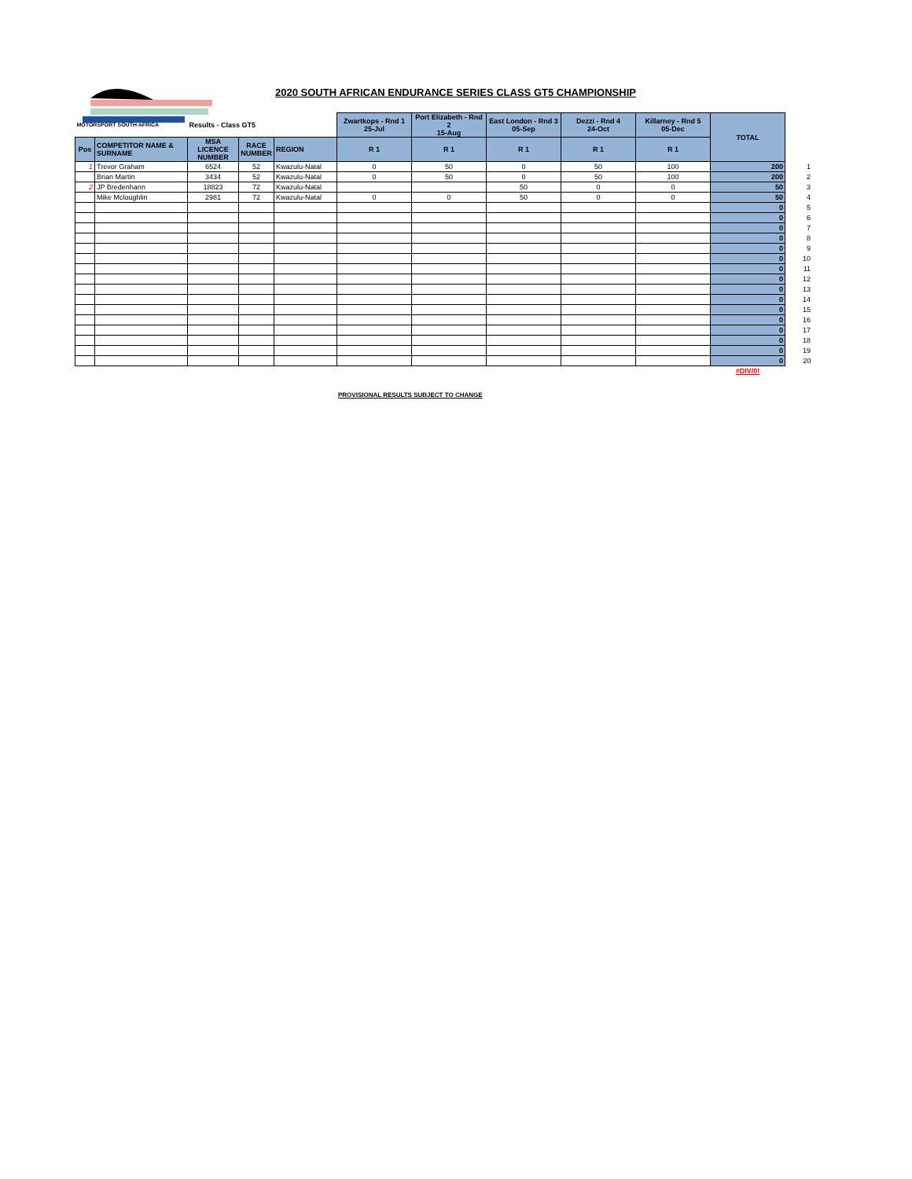2020 SOUTH AFRICAN ENDURANCE SERIES CLASS GT5 CHAMPIONSHIP
| MOTORSPORT SOUTH AFRICA | | Results - Class GT5 | | | Zwartkops - Rnd 1 25-Jul | Port Elizabeth - Rnd 2 15-Aug | East London - Rnd 3 05-Sep | Dezzi - Rnd 4 24-Oct | Killarney - Rnd 5 05-Dec | TOTAL | |
| --- | --- | --- | --- | --- | --- | --- | --- | --- | --- | --- | --- |
| Pos | COMPETITOR NAME & SURNAME | MSA LICENCE NUMBER | RACE NUMBER | REGION | R 1 | R 1 | R 1 | R 1 | R 1 | | |
| 1 | Trevor Graham | 6524 | 52 | Kwazulu-Natal | 0 | 50 | 0 | 50 | 100 | 200 | 1 |
| | Brian Martin | 3434 | 52 | Kwazulu-Natal | 0 | 50 | 0 | 50 | 100 | 200 | 2 |
| 2 | JP Bredenhann | 18823 | 72 | Kwazulu-Natal | | | 50 | 0 | 0 | 50 | 3 |
| | Mike Mcloughlin | 2981 | 72 | Kwazulu-Natal | 0 | 0 | 50 | 0 | 0 | 50 | 4 |
| | | | | | | | | | | 0 | 5 |
| | | | | | | | | | | 0 | 6 |
| | | | | | | | | | | 0 | 7 |
| | | | | | | | | | | 0 | 8 |
| | | | | | | | | | | 0 | 9 |
| | | | | | | | | | | 0 | 10 |
| | | | | | | | | | | 0 | 11 |
| | | | | | | | | | | 0 | 12 |
| | | | | | | | | | | 0 | 13 |
| | | | | | | | | | | 0 | 14 |
| | | | | | | | | | | 0 | 15 |
| | | | | | | | | | | 0 | 16 |
| | | | | | | | | | | 0 | 17 |
| | | | | | | | | | | 0 | 18 |
| | | | | | | | | | | 0 | 19 |
| | | | | | | | | | | 0 | 20 |
| | | | | | | | | | | #DIV/0! | |
PROVISIONAL RESULTS SUBJECT TO CHANGE